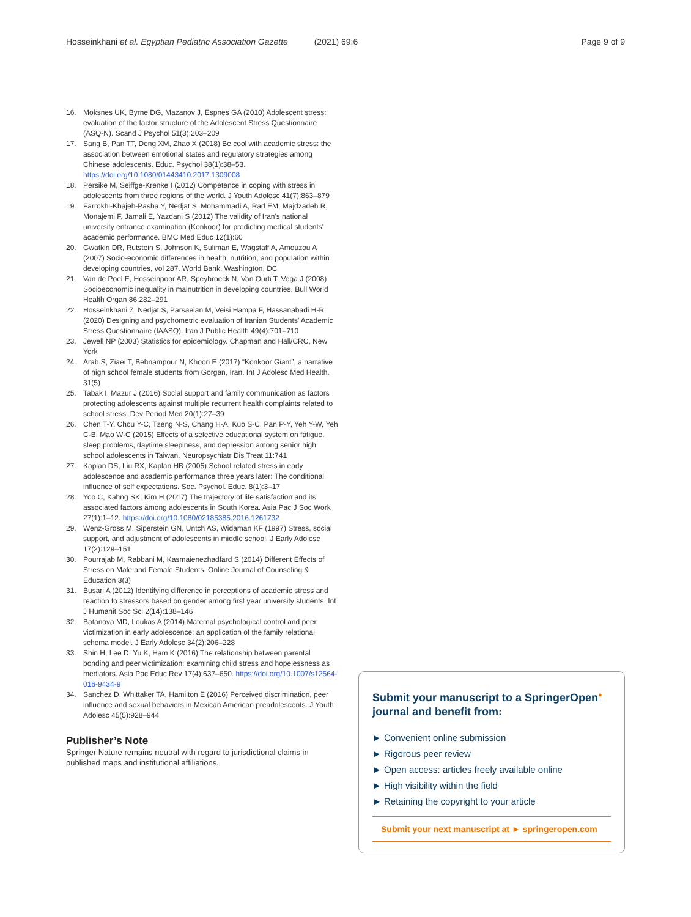Hosseinkhani et al. Egyptian Pediatric Association Gazette (2021) 69:6
Page 9 of 9
16. Moksnes UK, Byrne DG, Mazanov J, Espnes GA (2010) Adolescent stress: evaluation of the factor structure of the Adolescent Stress Questionnaire (ASQ-N). Scand J Psychol 51(3):203–209
17. Sang B, Pan TT, Deng XM, Zhao X (2018) Be cool with academic stress: the association between emotional states and regulatory strategies among Chinese adolescents. Educ. Psychol 38(1):38–53. https://doi.org/10.1080/01443410.2017.1309008
18. Persike M, Seiffge-Krenke I (2012) Competence in coping with stress in adolescents from three regions of the world. J Youth Adolesc 41(7):863–879
19. Farrokhi-Khajeh-Pasha Y, Nedjat S, Mohammadi A, Rad EM, Majdzadeh R, Monajemi F, Jamali E, Yazdani S (2012) The validity of Iran's national university entrance examination (Konkoor) for predicting medical students' academic performance. BMC Med Educ 12(1):60
20. Gwatkin DR, Rutstein S, Johnson K, Suliman E, Wagstaff A, Amouzou A (2007) Socio-economic differences in health, nutrition, and population within developing countries, vol 287. World Bank, Washington, DC
21. Van de Poel E, Hosseinpoor AR, Speybroeck N, Van Ourti T, Vega J (2008) Socioeconomic inequality in malnutrition in developing countries. Bull World Health Organ 86:282–291
22. Hosseinkhani Z, Nedjat S, Parsaeian M, Veisi Hampa F, Hassanabadi H-R (2020) Designing and psychometric evaluation of Iranian Students' Academic Stress Questionnaire (IAASQ). Iran J Public Health 49(4):701–710
23. Jewell NP (2003) Statistics for epidemiology. Chapman and Hall/CRC, New York
24. Arab S, Ziaei T, Behnampour N, Khoori E (2017) “Konkoor Giant”, a narrative of high school female students from Gorgan, Iran. Int J Adolesc Med Health. 31(5)
25. Tabak I, Mazur J (2016) Social support and family communication as factors protecting adolescents against multiple recurrent health complaints related to school stress. Dev Period Med 20(1):27–39
26. Chen T-Y, Chou Y-C, Tzeng N-S, Chang H-A, Kuo S-C, Pan P-Y, Yeh Y-W, Yeh C-B, Mao W-C (2015) Effects of a selective educational system on fatigue, sleep problems, daytime sleepiness, and depression among senior high school adolescents in Taiwan. Neuropsychiatr Dis Treat 11:741
27. Kaplan DS, Liu RX, Kaplan HB (2005) School related stress in early adolescence and academic performance three years later: The conditional influence of self expectations. Soc. Psychol. Educ. 8(1):3–17
28. Yoo C, Kahng SK, Kim H (2017) The trajectory of life satisfaction and its associated factors among adolescents in South Korea. Asia Pac J Soc Work 27(1):1–12. https://doi.org/10.1080/02185385.2016.1261732
29. Wenz-Gross M, Siperstein GN, Untch AS, Widaman KF (1997) Stress, social support, and adjustment of adolescents in middle school. J Early Adolesc 17(2):129–151
30. Pourrajab M, Rabbani M, Kasmaienezhadfard S (2014) Different Effects of Stress on Male and Female Students. Online Journal of Counseling & Education 3(3)
31. Busari A (2012) Identifying difference in perceptions of academic stress and reaction to stressors based on gender among first year university students. Int J Humanit Soc Sci 2(14):138–146
32. Batanova MD, Loukas A (2014) Maternal psychological control and peer victimization in early adolescence: an application of the family relational schema model. J Early Adolesc 34(2):206–228
33. Shin H, Lee D, Yu K, Ham K (2016) The relationship between parental bonding and peer victimization: examining child stress and hopelessness as mediators. Asia Pac Educ Rev 17(4):637–650. https://doi.org/10.1007/s12564-016-9434-9
34. Sanchez D, Whittaker TA, Hamilton E (2016) Perceived discrimination, peer influence and sexual behaviors in Mexican American preadolescents. J Youth Adolesc 45(5):928–944
Publisher’s Note
Springer Nature remains neutral with regard to jurisdictional claims in published maps and institutional affiliations.
Submit your manuscript to a SpringerOpen<sup>●</sup> journal and benefit from:
► Convenient online submission
► Rigorous peer review
► Open access: articles freely available online
► High visibility within the field
► Retaining the copyright to your article
Submit your next manuscript at ► springeropen.com